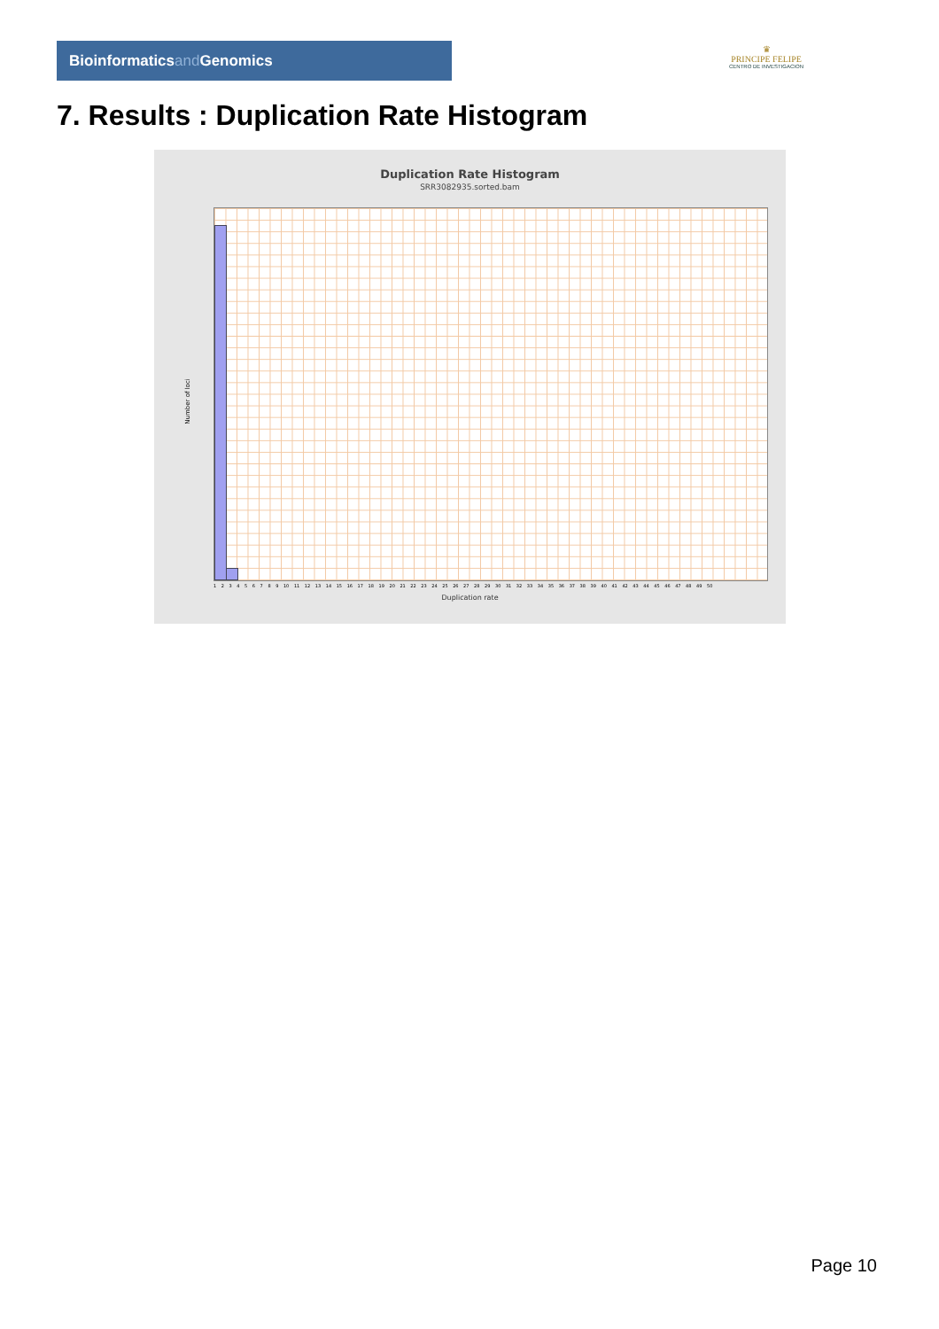Bioinformaticsand Genomics
♛
PRINCIPE FELIPE
CENTRO DE INVESTIGACION
7. Results : Duplication Rate Histogram
Duplication Rate Histogram
SRR3082935.sorted.bam
Number of loci
1 2 3 4 5 6 7 8 9 10 11 12 13 14 15 16 17 18 19 20 21 22 23 24 25 26 27 28 29 30 31 32 33 34 35 36 37 38 39 40 41 42 43 44 45 46 47 48 49 50
Duplication rate
Page 10